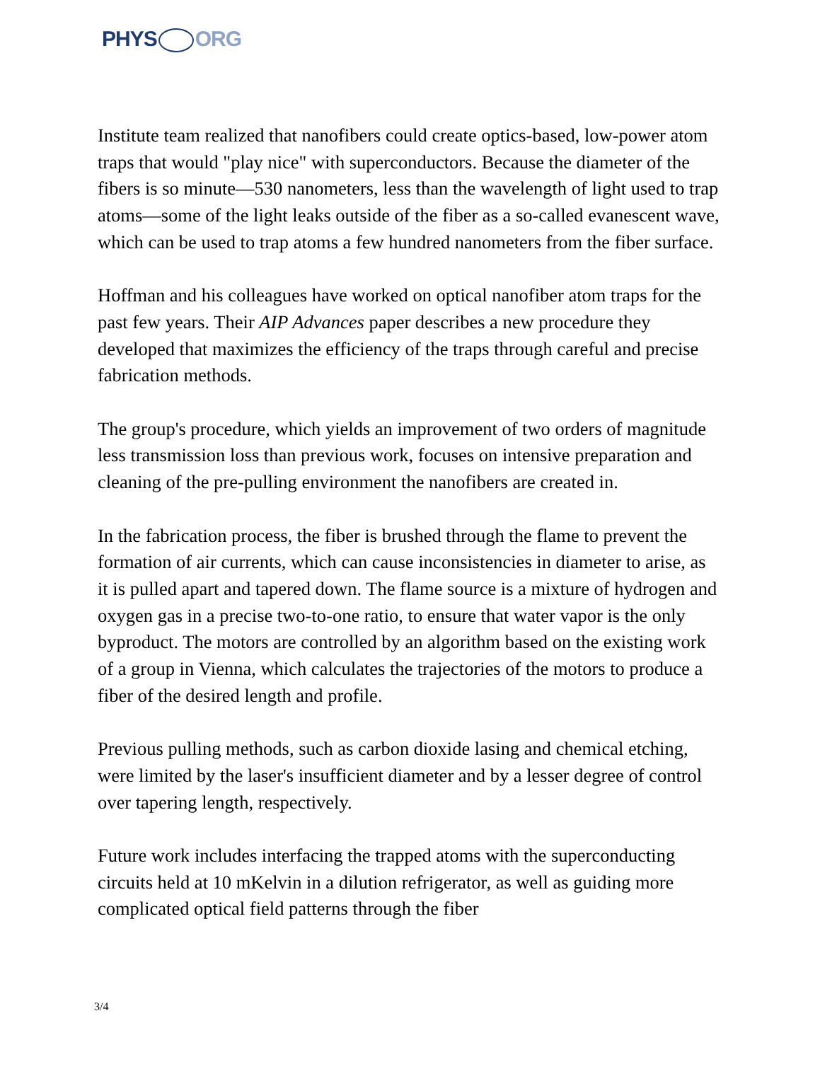PHYS ORG
Institute team realized that nanofibers could create optics-based, low-power atom traps that would "play nice" with superconductors. Because the diameter of the fibers is so minute—530 nanometers, less than the wavelength of light used to trap atoms—some of the light leaks outside of the fiber as a so-called evanescent wave, which can be used to trap atoms a few hundred nanometers from the fiber surface.
Hoffman and his colleagues have worked on optical nanofiber atom traps for the past few years. Their AIP Advances paper describes a new procedure they developed that maximizes the efficiency of the traps through careful and precise fabrication methods.
The group's procedure, which yields an improvement of two orders of magnitude less transmission loss than previous work, focuses on intensive preparation and cleaning of the pre-pulling environment the nanofibers are created in.
In the fabrication process, the fiber is brushed through the flame to prevent the formation of air currents, which can cause inconsistencies in diameter to arise, as it is pulled apart and tapered down. The flame source is a mixture of hydrogen and oxygen gas in a precise two-to-one ratio, to ensure that water vapor is the only byproduct. The motors are controlled by an algorithm based on the existing work of a group in Vienna, which calculates the trajectories of the motors to produce a fiber of the desired length and profile.
Previous pulling methods, such as carbon dioxide lasing and chemical etching, were limited by the laser's insufficient diameter and by a lesser degree of control over tapering length, respectively.
Future work includes interfacing the trapped atoms with the superconducting circuits held at 10 mKelvin in a dilution refrigerator, as well as guiding more complicated optical field patterns through the fiber
3/4